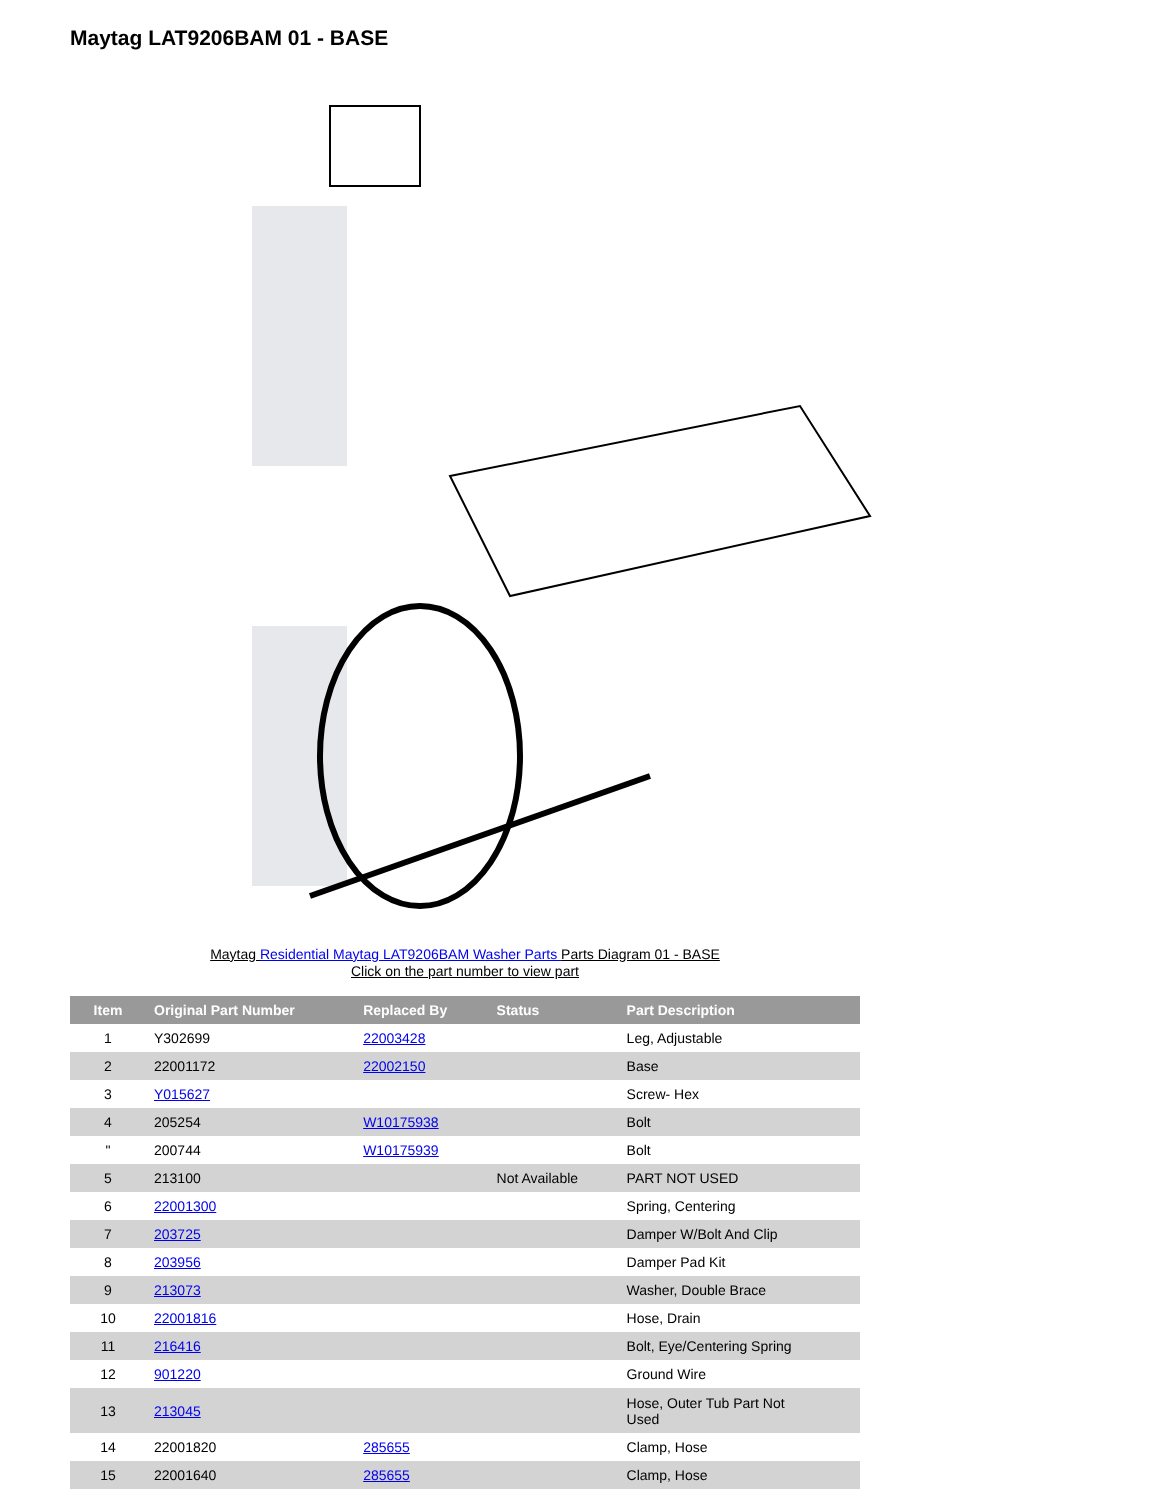Maytag LAT9206BAM 01 - BASE
Maytag Residential Maytag LAT9206BAM Washer Parts Parts Diagram 01 - BASE
Click on the part number to view part
| Item | Original Part Number | Replaced By | Status | Part Description |
| --- | --- | --- | --- | --- |
| 1 | Y302699 | 22003428 | | Leg, Adjustable |
| 2 | 22001172 | 22002150 | | Base |
| 3 | Y015627 | | | Screw- Hex |
| 4 | 205254 | W10175938 | | Bolt |
| " | 200744 | W10175939 | | Bolt |
| 5 | 213100 | | Not Available | PART NOT USED |
| 6 | 22001300 | | | Spring, Centering |
| 7 | 203725 | | | Damper W/Bolt And Clip |
| 8 | 203956 | | | Damper Pad Kit |
| 9 | 213073 | | | Washer, Double Brace |
| 10 | 22001816 | | | Hose, Drain |
| 11 | 216416 | | | Bolt, Eye/Centering Spring |
| 12 | 901220 | | | Ground Wire |
| 13 | 213045 | | | Hose, Outer Tub Part Not Used |
| 14 | 22001820 | 285655 | | Clamp, Hose |
| 15 | 22001640 | 285655 | | Clamp, Hose |